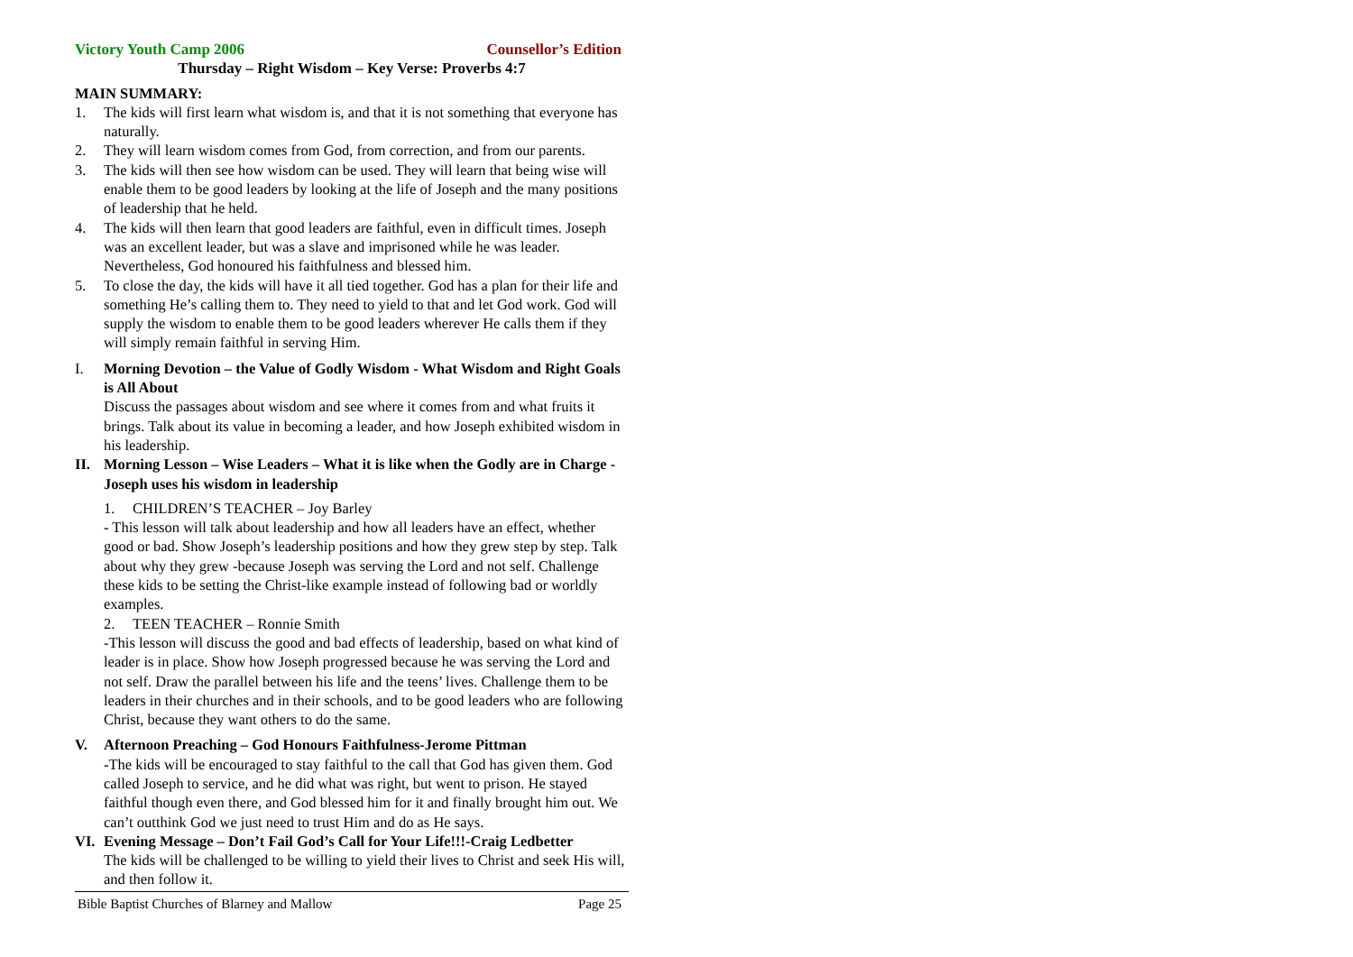Victory Youth Camp 2006 Counsellor’s Edition
Thursday – Right Wisdom – Key Verse: Proverbs 4:7
MAIN SUMMARY:
1. The kids will first learn what wisdom is, and that it is not something that everyone has naturally.
2. They will learn wisdom comes from God, from correction, and from our parents.
3. The kids will then see how wisdom can be used. They will learn that being wise will enable them to be good leaders by looking at the life of Joseph and the many positions of leadership that he held.
4. The kids will then learn that good leaders are faithful, even in difficult times. Joseph was an excellent leader, but was a slave and imprisoned while he was leader. Nevertheless, God honoured his faithfulness and blessed him.
5. To close the day, the kids will have it all tied together. God has a plan for their life and something He’s calling them to. They need to yield to that and let God work. God will supply the wisdom to enable them to be good leaders wherever He calls them if they will simply remain faithful in serving Him.
I. Morning Devotion – the Value of Godly Wisdom - What Wisdom and Right Goals is All About
Discuss the passages about wisdom and see where it comes from and what fruits it brings. Talk about its value in becoming a leader, and how Joseph exhibited wisdom in his leadership.
II. Morning Lesson – Wise Leaders – What it is like when the Godly are in Charge - Joseph uses his wisdom in leadership
1. CHILDREN’S TEACHER – Joy Barley
- This lesson will talk about leadership and how all leaders have an effect, whether good or bad. Show Joseph’s leadership positions and how they grew step by step. Talk about why they grew -because Joseph was serving the Lord and not self. Challenge these kids to be setting the Christ-like example instead of following bad or worldly examples.
2. TEEN TEACHER – Ronnie Smith
-This lesson will discuss the good and bad effects of leadership, based on what kind of leader is in place. Show how Joseph progressed because he was serving the Lord and not self. Draw the parallel between his life and the teens’ lives. Challenge them to be leaders in their churches and in their schools, and to be good leaders who are following Christ, because they want others to do the same.
V. Afternoon Preaching – God Honours Faithfulness-Jerome Pittman
-The kids will be encouraged to stay faithful to the call that God has given them. God called Joseph to service, and he did what was right, but went to prison. He stayed faithful though even there, and God blessed him for it and finally brought him out. We can’t outthink God we just need to trust Him and do as He says.
VI. Evening Message – Don’t Fail God’s Call for Your Life!!!-Craig Ledbetter
The kids will be challenged to be willing to yield their lives to Christ and seek His will, and then follow it.
Bible Baptist Churches of Blarney and Mallow Page 25